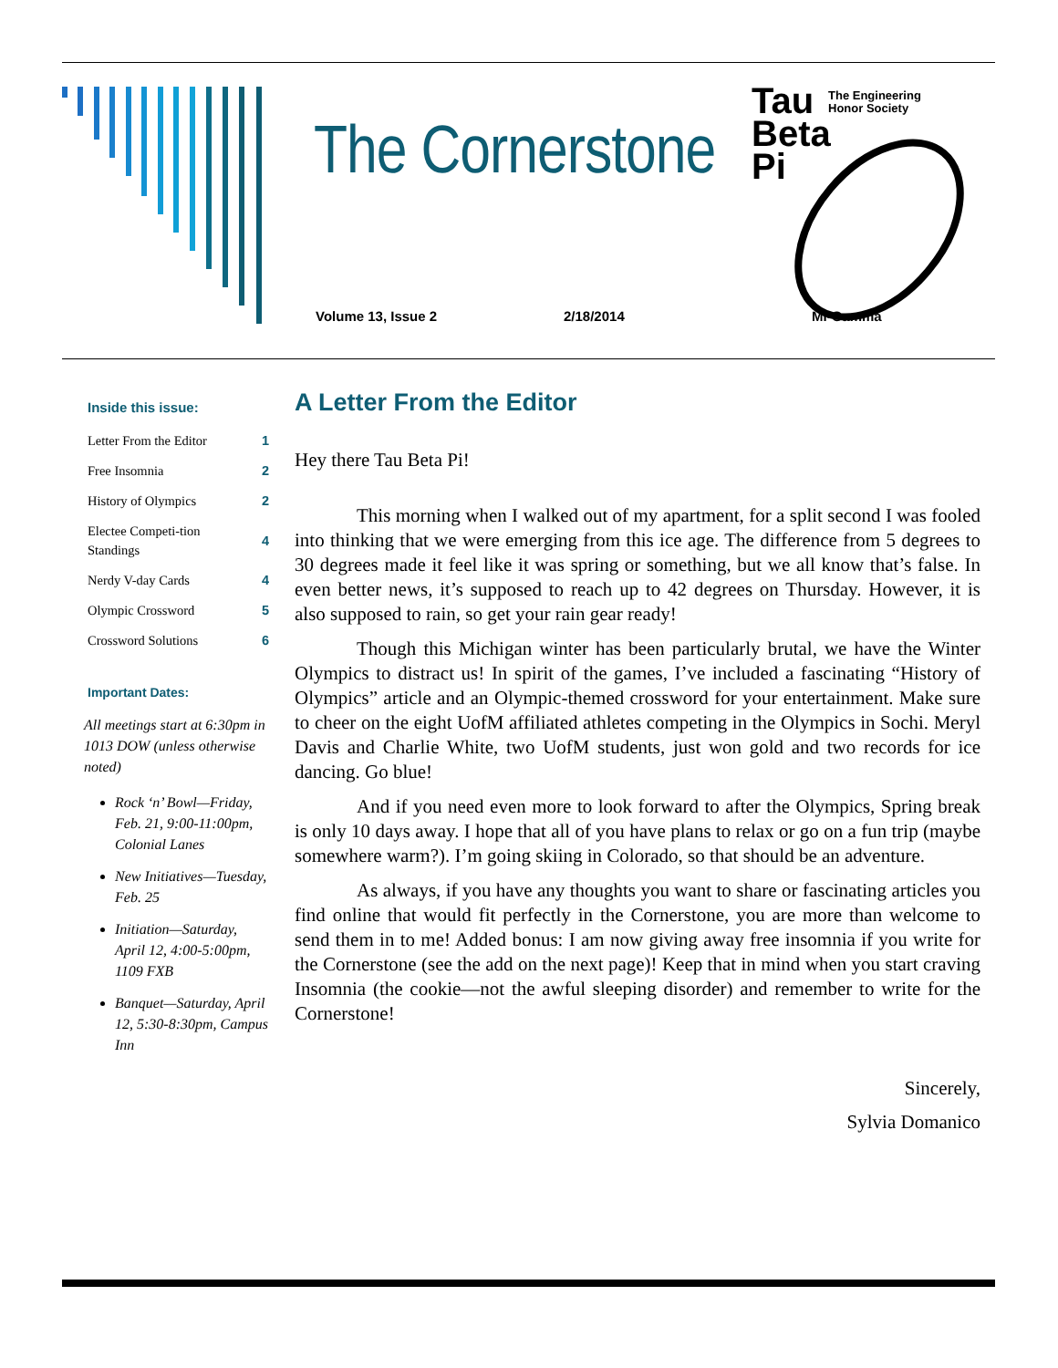The Cornerstone
Tau
Beta
Pi
The Engineering Honor Society
Volume 13, Issue 2 2/18/2014 MI-Gamma
Inside this issue:
| Letter From the Editor | 1 |
| Free Insomnia | 2 |
| History of Olympics | 2 |
| Electee Competi-tion Standings | 4 |
| Nerdy V-day Cards | 4 |
| Olympic Crossword | 5 |
| Crossword Solutions | 6 |
Important Dates:
All meetings start at 6:30pm in 1013 DOW (unless otherwise noted)
Rock ‘n’ Bowl—Friday, Feb. 21, 9:00-11:00pm, Colonial Lanes
New Initiatives—Tuesday, Feb. 25
Initiation—Saturday, April 12, 4:00-5:00pm, 1109 FXB
Banquet—Saturday, April 12, 5:30-8:30pm, Campus Inn
A Letter From the Editor
Hey there Tau Beta Pi!
This morning when I walked out of my apartment, for a split second I was fooled into thinking that we were emerging from this ice age. The difference from 5 degrees to 30 degrees made it feel like it was spring or something, but we all know that’s false. In even better news, it’s supposed to reach up to 42 degrees on Thursday. However, it is also supposed to rain, so get your rain gear ready!
Though this Michigan winter has been particularly brutal, we have the Winter Olympics to distract us! In spirit of the games, I’ve included a fascinating “History of Olympics” article and an Olympic-themed crossword for your entertainment. Make sure to cheer on the eight UofM affiliated athletes competing in the Olympics in Sochi. Meryl Davis and Charlie White, two UofM students, just won gold and two records for ice dancing. Go blue!
And if you need even more to look forward to after the Olympics, Spring break is only 10 days away. I hope that all of you have plans to relax or go on a fun trip (maybe somewhere warm?). I’m going skiing in Colorado, so that should be an adventure.
As always, if you have any thoughts you want to share or fascinating articles you find online that would fit perfectly in the Cornerstone, you are more than welcome to send them in to me! Added bonus: I am now giving away free insomnia if you write for the Cornerstone (see the add on the next page)! Keep that in mind when you start craving Insomnia (the cookie—not the awful sleeping disorder) and remember to write for the Cornerstone!
Sincerely,
Sylvia Domanico